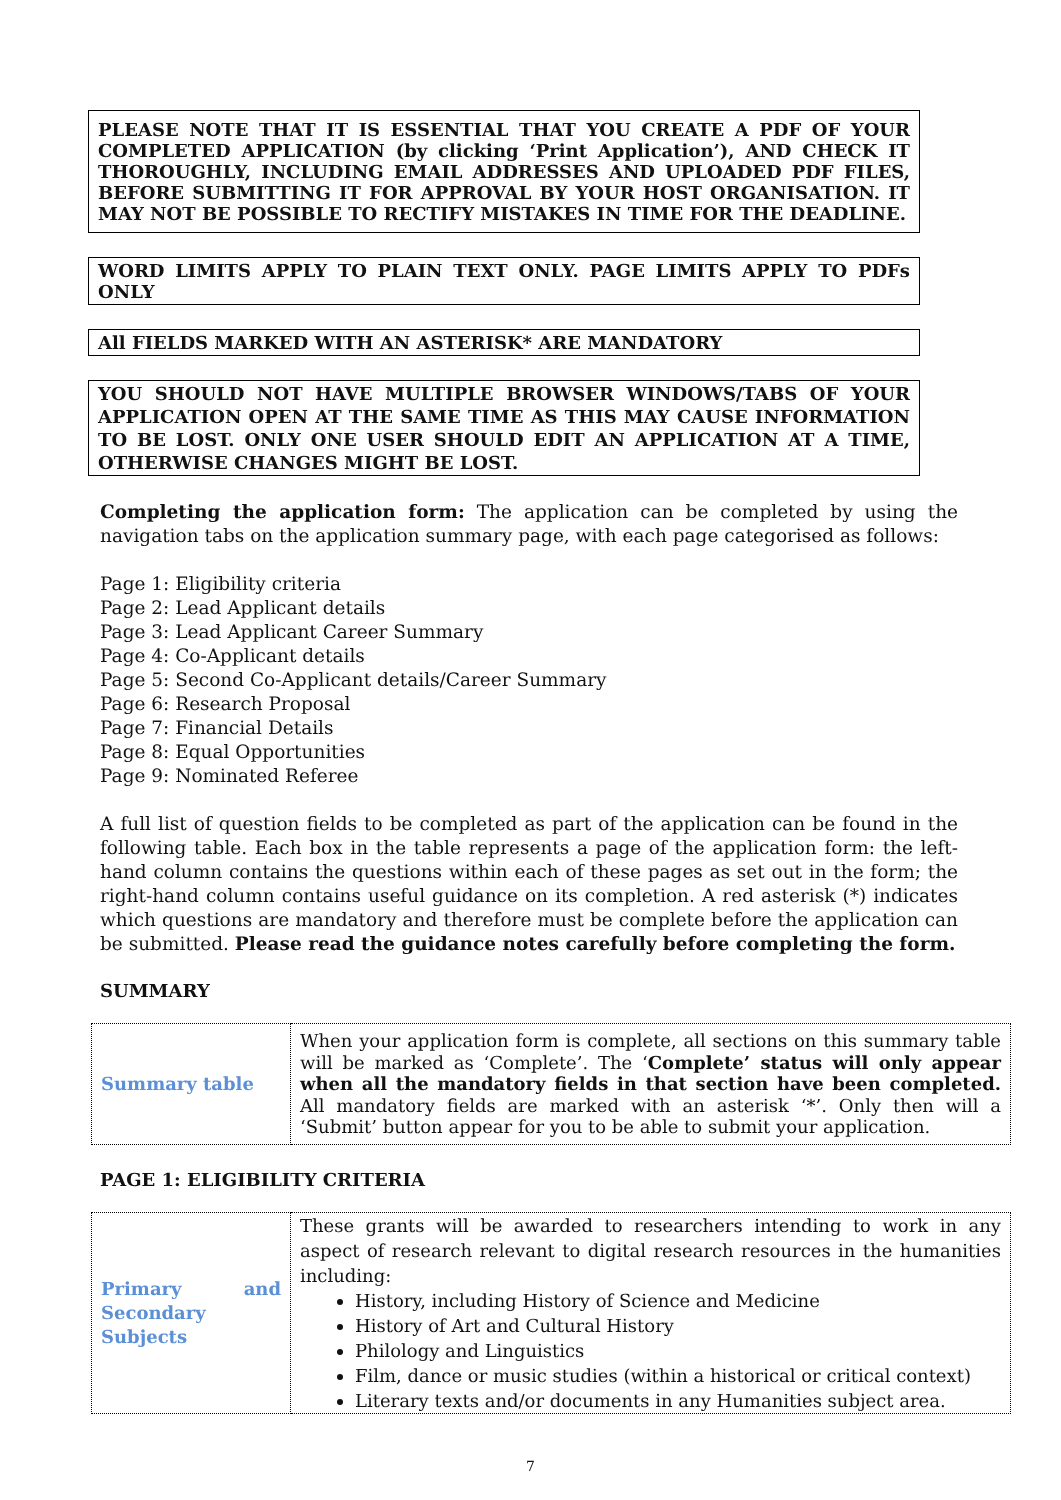PLEASE NOTE THAT IT IS ESSENTIAL THAT YOU CREATE A PDF OF YOUR COMPLETED APPLICATION (by clicking ‘Print Application’), AND CHECK IT THOROUGHLY, INCLUDING EMAIL ADDRESSES AND UPLOADED PDF FILES, BEFORE SUBMITTING IT FOR APPROVAL BY YOUR HOST ORGANISATION. IT MAY NOT BE POSSIBLE TO RECTIFY MISTAKES IN TIME FOR THE DEADLINE.
WORD LIMITS APPLY TO PLAIN TEXT ONLY. PAGE LIMITS APPLY TO PDFs ONLY
All FIELDS MARKED WITH AN ASTERISK* ARE MANDATORY
YOU SHOULD NOT HAVE MULTIPLE BROWSER WINDOWS/TABS OF YOUR APPLICATION OPEN AT THE SAME TIME AS THIS MAY CAUSE INFORMATION TO BE LOST. ONLY ONE USER SHOULD EDIT AN APPLICATION AT A TIME, OTHERWISE CHANGES MIGHT BE LOST.
Completing the application form: The application can be completed by using the navigation tabs on the application summary page, with each page categorised as follows:
Page 1: Eligibility criteria
Page 2: Lead Applicant details
Page 3: Lead Applicant Career Summary
Page 4: Co-Applicant details
Page 5: Second Co-Applicant details/Career Summary
Page 6: Research Proposal
Page 7: Financial Details
Page 8: Equal Opportunities
Page 9: Nominated Referee
A full list of question fields to be completed as part of the application can be found in the following table. Each box in the table represents a page of the application form: the left-hand column contains the questions within each of these pages as set out in the form; the right-hand column contains useful guidance on its completion. A red asterisk (*) indicates which questions are mandatory and therefore must be complete before the application can be submitted. Please read the guidance notes carefully before completing the form.
SUMMARY
| Summary table | When your application form is complete, all sections on this summary table will be marked as ‘Complete’. The ‘ Complete’ status will only appear when all the mandatory fields in that section have been completed. All mandatory fields are marked with an asterisk ‘*’. Only then will a ‘Submit’ button appear for you to be able to submit your application. |
PAGE 1: ELIGIBILITY CRITERIA
| Primary and Secondary Subjects | These grants will be awarded to researchers intending to work in any aspect of research relevant to digital research resources in the humanities including: History, including History of Science and Medicine History of Art and Cultural History Philology and Linguistics Film, dance or music studies (within a historical or critical context) Literary texts and/or documents in any Humanities subject area. |
7